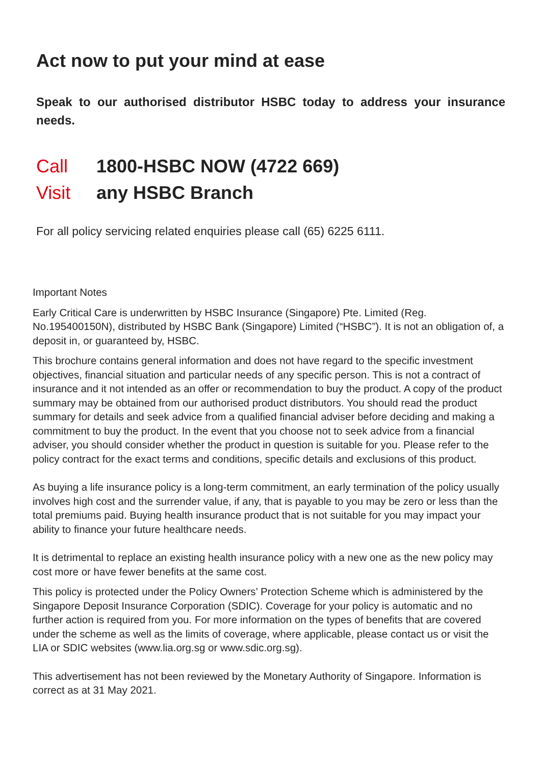Act now to put your mind at ease
Speak to our authorised distributor HSBC today to address your insurance needs.
Call 1800-HSBC NOW (4722 669)
Visit any HSBC Branch
For all policy servicing related enquiries please call (65) 6225 6111.
Important Notes
Early Critical Care is underwritten by HSBC Insurance (Singapore) Pte. Limited (Reg. No.195400150N), distributed by HSBC Bank (Singapore) Limited (“HSBC”). It is not an obligation of, a deposit in, or guaranteed by, HSBC.
This brochure contains general information and does not have regard to the specific investment objectives, financial situation and particular needs of any specific person. This is not a contract of insurance and it not intended as an offer or recommendation to buy the product. A copy of the product summary may be obtained from our authorised product distributors. You should read the product summary for details and seek advice from a qualified financial adviser before deciding and making a commitment to buy the product. In the event that you choose not to seek advice from a financial adviser, you should consider whether the product in question is suitable for you. Please refer to the policy contract for the exact terms and conditions, specific details and exclusions of this product.
As buying a life insurance policy is a long-term commitment, an early termination of the policy usually involves high cost and the surrender value, if any, that is payable to you may be zero or less than the total premiums paid. Buying health insurance product that is not suitable for you may impact your ability to finance your future healthcare needs.
It is detrimental to replace an existing health insurance policy with a new one as the new policy may cost more or have fewer benefits at the same cost.
This policy is protected under the Policy Owners’ Protection Scheme which is administered by the Singapore Deposit Insurance Corporation (SDIC). Coverage for your policy is automatic and no further action is required from you. For more information on the types of benefits that are covered under the scheme as well as the limits of coverage, where applicable, please contact us or visit the LIA or SDIC websites (www.lia.org.sg or www.sdic.org.sg).
This advertisement has not been reviewed by the Monetary Authority of Singapore. Information is correct as at 31 May 2021.